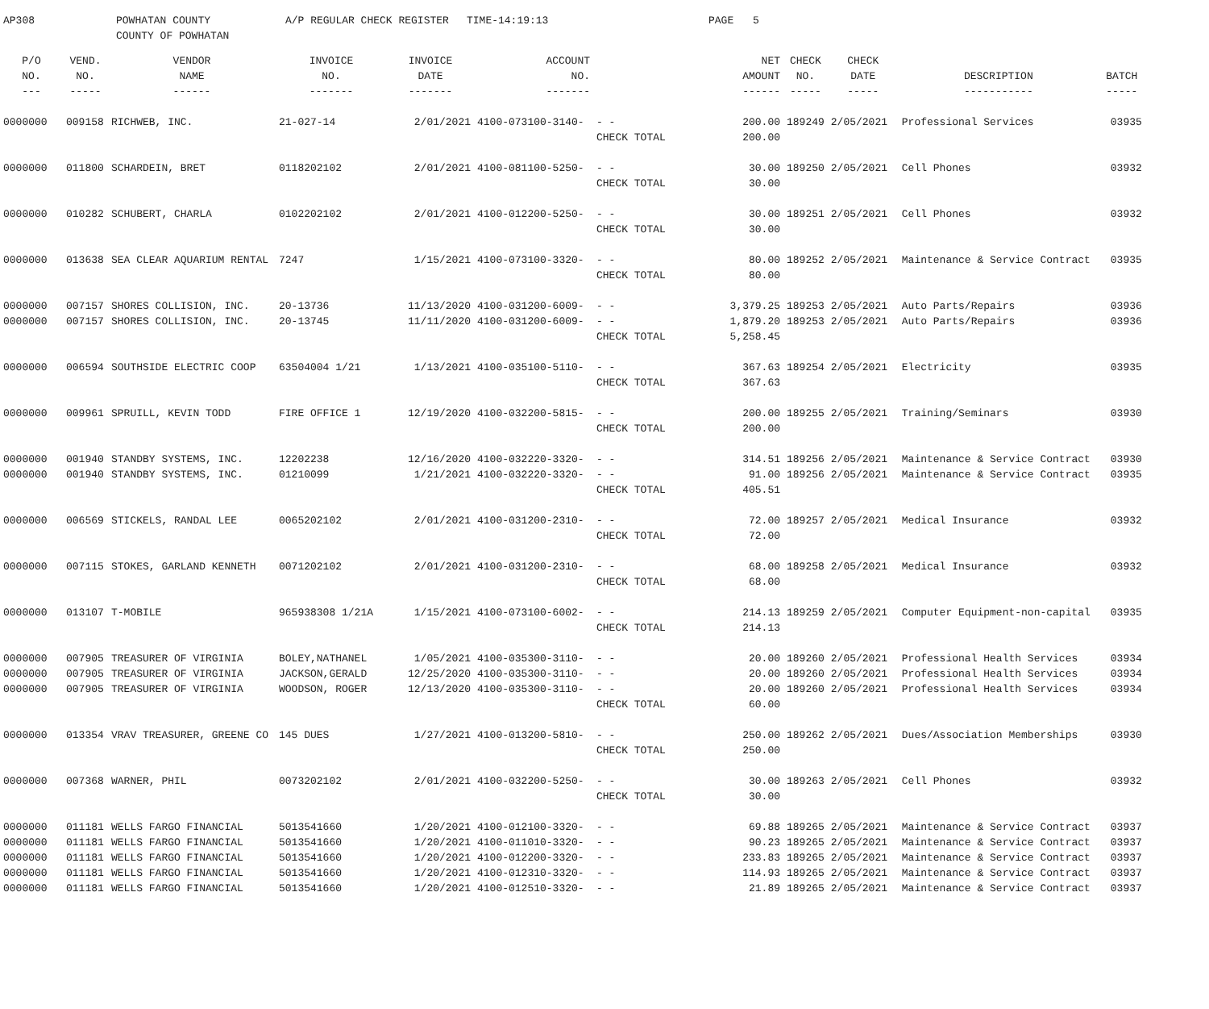AP308 POWHATAN COUNTY
COUNTY OF POWHATAN A/P REGULAR CHECK REGISTER TIME-14:19:13 PAGE 5
| P/O | VEND. | VENDOR | INVOICE | INVOICE | ACCOUNT | | NET | CHECK | CHECK | | |
| --- | --- | --- | --- | --- | --- | --- | --- | --- | --- | --- | --- |
| NO. | NO. | NAME | NO. | DATE | NO. | | AMOUNT | NO. | DATE | DESCRIPTION | BATCH |
| --- | ----- | ------ | ------- | ------- | ------- | | ------ | ----- | ----- | ----------- | ----- |
| 0000000 | 009158 | RICHWEB, INC. | 21-027-14 | 2/01/2021 | 4100-073100-3140- | - - | 200.00 | 189249 | 2/05/2021 | Professional Services | 03935 |
| | | | | | | CHECK TOTAL | 200.00 | | | | |
| 0000000 | 011800 | SCHARDEIN, BRET | 0118202102 | 2/01/2021 | 4100-081100-5250- | - - | 30.00 | 189250 | 2/05/2021 | Cell Phones | 03932 |
| | | | | | | CHECK TOTAL | 30.00 | | | | |
| 0000000 | 010282 | SCHUBERT, CHARLA | 0102202102 | 2/01/2021 | 4100-012200-5250- | - - | 30.00 | 189251 | 2/05/2021 | Cell Phones | 03932 |
| | | | | | | CHECK TOTAL | 30.00 | | | | |
| 0000000 | 013638 | SEA CLEAR AQUARIUM RENTAL | 7247 | 1/15/2021 | 4100-073100-3320- | - - | 80.00 | 189252 | 2/05/2021 | Maintenance & Service Contract | 03935 |
| | | | | | | CHECK TOTAL | 80.00 | | | | |
| 0000000 | 007157 | SHORES COLLISION, INC. | 20-13736 | 11/13/2020 | 4100-031200-6009- | - - | 3,379.25 | 189253 | 2/05/2021 | Auto Parts/Repairs | 03936 |
| 0000000 | 007157 | SHORES COLLISION, INC. | 20-13745 | 11/11/2020 | 4100-031200-6009- | - - | 1,879.20 | 189253 | 2/05/2021 | Auto Parts/Repairs | 03936 |
| | | | | | | CHECK TOTAL | 5,258.45 | | | | |
| 0000000 | 006594 | SOUTHSIDE ELECTRIC COOP | 63504004 1/21 | 1/13/2021 | 4100-035100-5110- | - - | 367.63 | 189254 | 2/05/2021 | Electricity | 03935 |
| | | | | | | CHECK TOTAL | 367.63 | | | | |
| 0000000 | 009961 | SPRUILL, KEVIN TODD | FIRE OFFICE 1 | 12/19/2020 | 4100-032200-5815- | - - | 200.00 | 189255 | 2/05/2021 | Training/Seminars | 03930 |
| | | | | | | CHECK TOTAL | 200.00 | | | | |
| 0000000 | 001940 | STANDBY SYSTEMS, INC. | 12202238 | 12/16/2020 | 4100-032220-3320- | - - | 314.51 | 189256 | 2/05/2021 | Maintenance & Service Contract | 03930 |
| 0000000 | 001940 | STANDBY SYSTEMS, INC. | 01210099 | 1/21/2021 | 4100-032220-3320- | - - | 91.00 | 189256 | 2/05/2021 | Maintenance & Service Contract | 03935 |
| | | | | | | CHECK TOTAL | 405.51 | | | | |
| 0000000 | 006569 | STICKELS, RANDAL LEE | 0065202102 | 2/01/2021 | 4100-031200-2310- | - - | 72.00 | 189257 | 2/05/2021 | Medical Insurance | 03932 |
| | | | | | | CHECK TOTAL | 72.00 | | | | |
| 0000000 | 007115 | STOKES, GARLAND KENNETH | 0071202102 | 2/01/2021 | 4100-031200-2310- | - - | 68.00 | 189258 | 2/05/2021 | Medical Insurance | 03932 |
| | | | | | | CHECK TOTAL | 68.00 | | | | |
| 0000000 | 013107 | T-MOBILE | 965938308 1/21A | 1/15/2021 | 4100-073100-6002- | - - | 214.13 | 189259 | 2/05/2021 | Computer Equipment-non-capital | 03935 |
| | | | | | | CHECK TOTAL | 214.13 | | | | |
| 0000000 | 007905 | TREASURER OF VIRGINIA | BOLEY,NATHANEL | 1/05/2021 | 4100-035300-3110- | - - | 20.00 | 189260 | 2/05/2021 | Professional Health Services | 03934 |
| 0000000 | 007905 | TREASURER OF VIRGINIA | JACKSON,GERALD | 12/25/2020 | 4100-035300-3110- | - - | 20.00 | 189260 | 2/05/2021 | Professional Health Services | 03934 |
| 0000000 | 007905 | TREASURER OF VIRGINIA | WOODSON, ROGER | 12/13/2020 | 4100-035300-3110- | - - | 20.00 | 189260 | 2/05/2021 | Professional Health Services | 03934 |
| | | | | | | CHECK TOTAL | 60.00 | | | | |
| 0000000 | 013354 | VRAV TREASURER, GREENE CO | 145 DUES | 1/27/2021 | 4100-013200-5810- | - - | 250.00 | 189262 | 2/05/2021 | Dues/Association Memberships | 03930 |
| | | | | | | CHECK TOTAL | 250.00 | | | | |
| 0000000 | 007368 | WARNER, PHIL | 0073202102 | 2/01/2021 | 4100-032200-5250- | - - | 30.00 | 189263 | 2/05/2021 | Cell Phones | 03932 |
| | | | | | | CHECK TOTAL | 30.00 | | | | |
| 0000000 | 011181 | WELLS FARGO FINANCIAL | 5013541660 | 1/20/2021 | 4100-012100-3320- | - - | 69.88 | 189265 | 2/05/2021 | Maintenance & Service Contract | 03937 |
| 0000000 | 011181 | WELLS FARGO FINANCIAL | 5013541660 | 1/20/2021 | 4100-011010-3320- | - - | 90.23 | 189265 | 2/05/2021 | Maintenance & Service Contract | 03937 |
| 0000000 | 011181 | WELLS FARGO FINANCIAL | 5013541660 | 1/20/2021 | 4100-012200-3320- | - - | 233.83 | 189265 | 2/05/2021 | Maintenance & Service Contract | 03937 |
| 0000000 | 011181 | WELLS FARGO FINANCIAL | 5013541660 | 1/20/2021 | 4100-012310-3320- | - - | 114.93 | 189265 | 2/05/2021 | Maintenance & Service Contract | 03937 |
| 0000000 | 011181 | WELLS FARGO FINANCIAL | 5013541660 | 1/20/2021 | 4100-012510-3320- | - - | 21.89 | 189265 | 2/05/2021 | Maintenance & Service Contract | 03937 |